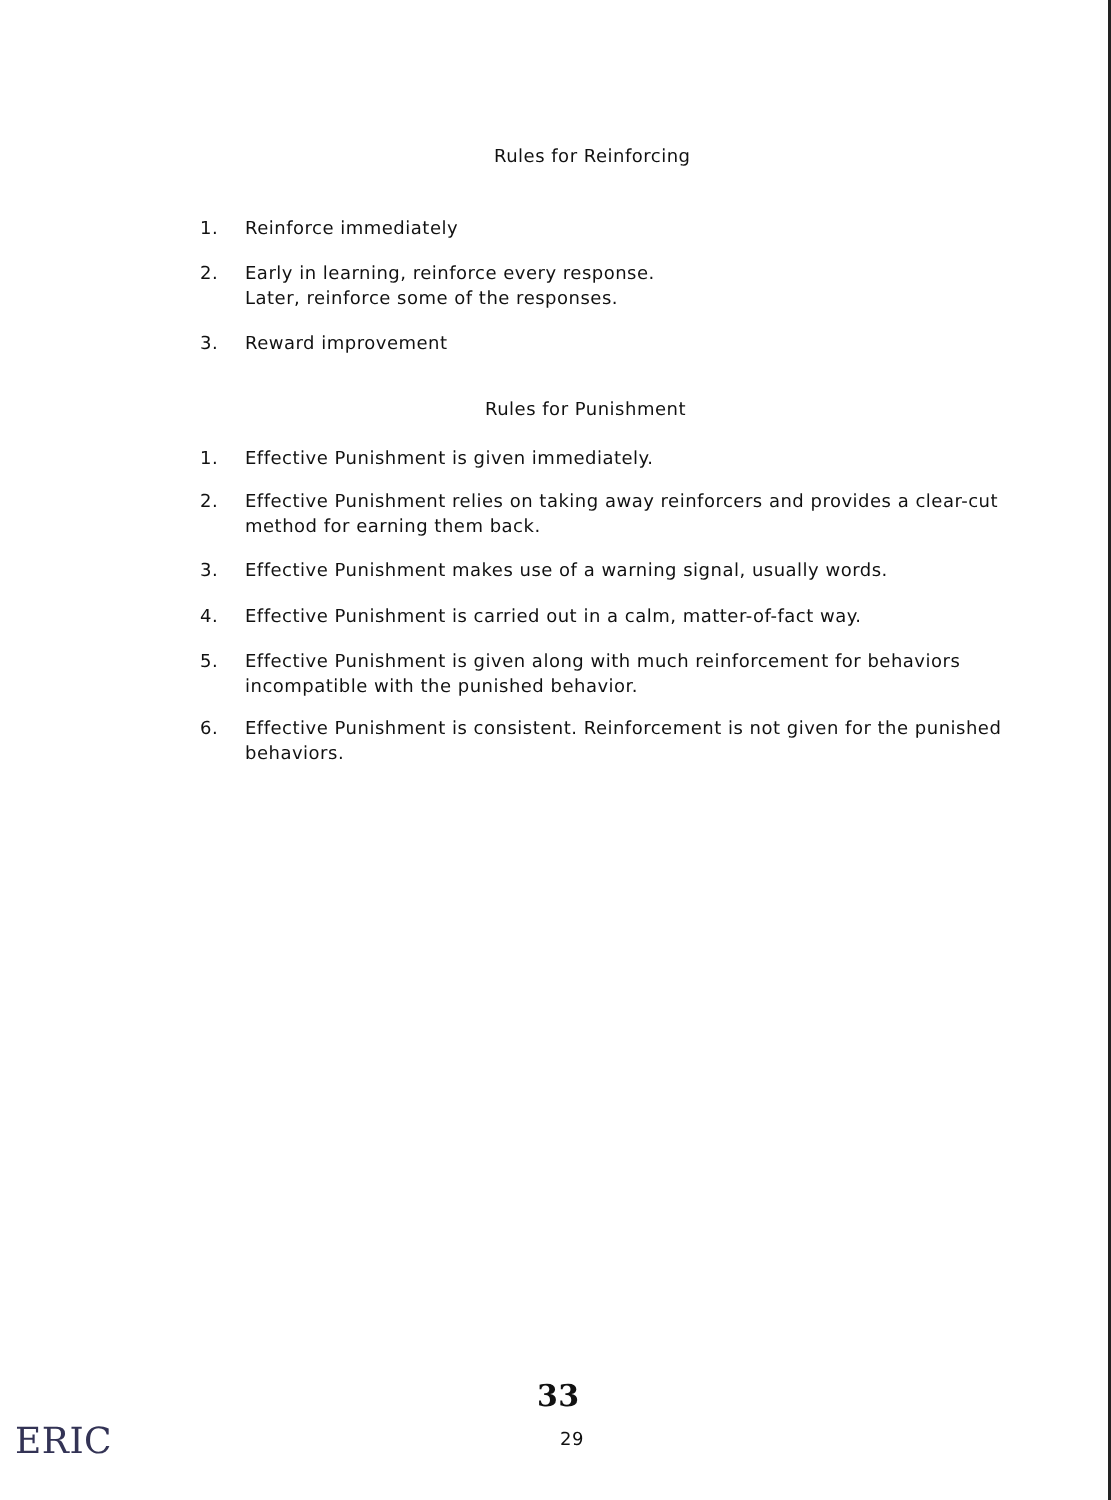Rules for Reinforcing
1. Reinforce immediately
2. Early in learning, reinforce every response.
Later, reinforce some of the responses.
3. Reward improvement
Rules for Punishment
1. Effective Punishment is given immediately.
2. Effective Punishment relies on taking away reinforcers and provides a clear-cut method for earning them back.
3. Effective Punishment makes use of a warning signal, usually words.
4. Effective Punishment is carried out in a calm, matter-of-fact way.
5. Effective Punishment is given along with much reinforcement for behaviors incompatible with the punished behavior.
6. Effective Punishment is consistent. Reinforcement is not given for the punished behaviors.
33
29
ERIC